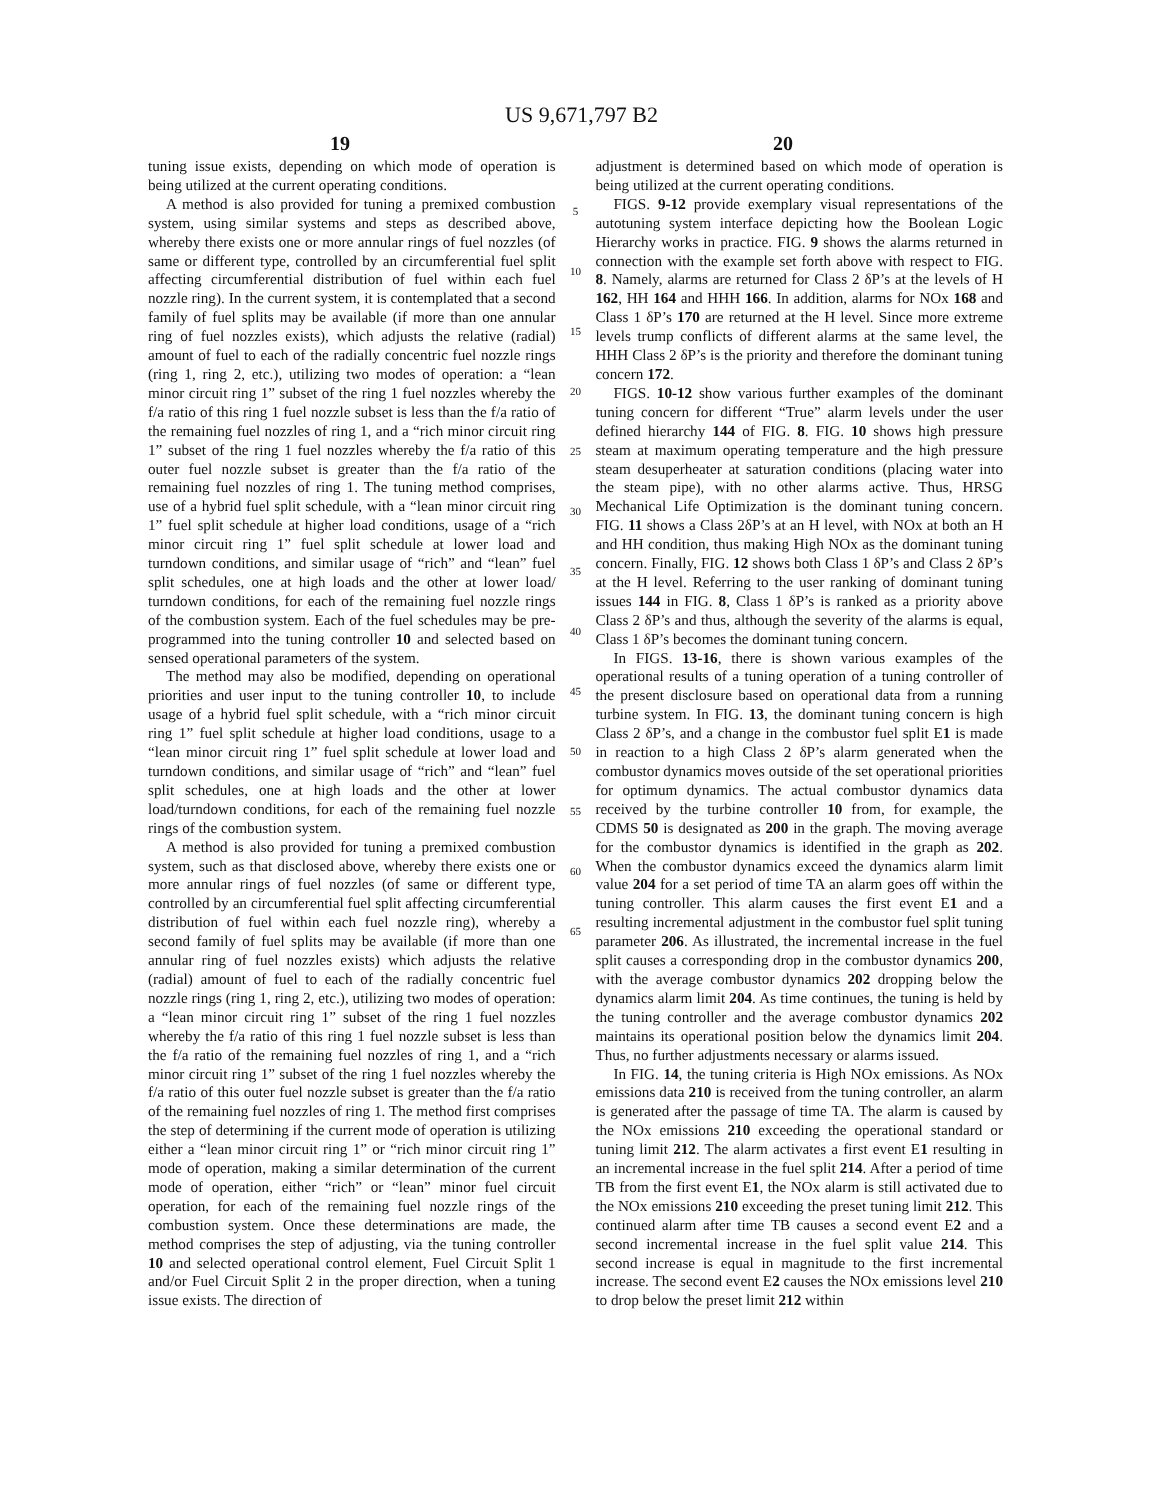US 9,671,797 B2
19 20
tuning issue exists, depending on which mode of operation is being utilized at the current operating conditions.
A method is also provided for tuning a premixed combustion system, using similar systems and steps as described above, whereby there exists one or more annular rings of fuel nozzles (of same or different type, controlled by an circumferential fuel split affecting circumferential distribution of fuel within each fuel nozzle ring). In the current system, it is contemplated that a second family of fuel splits may be available (if more than one annular ring of fuel nozzles exists), which adjusts the relative (radial) amount of fuel to each of the radially concentric fuel nozzle rings (ring 1, ring 2, etc.), utilizing two modes of operation: a “lean minor circuit ring 1” subset of the ring 1 fuel nozzles whereby the f/a ratio of this ring 1 fuel nozzle subset is less than the f/a ratio of the remaining fuel nozzles of ring 1, and a “rich minor circuit ring 1” subset of the ring 1 fuel nozzles whereby the f/a ratio of this outer fuel nozzle subset is greater than the f/a ratio of the remaining fuel nozzles of ring 1. The tuning method comprises, use of a hybrid fuel split schedule, with a “lean minor circuit ring 1” fuel split schedule at higher load conditions, usage of a “rich minor circuit ring 1” fuel split schedule at lower load and turndown conditions, and similar usage of “rich” and “lean” fuel split schedules, one at high loads and the other at lower load/ turndown conditions, for each of the remaining fuel nozzle rings of the combustion system. Each of the fuel schedules may be pre-programmed into the tuning controller 10 and selected based on sensed operational parameters of the system.
The method may also be modified, depending on operational priorities and user input to the tuning controller 10, to include usage of a hybrid fuel split schedule, with a “rich minor circuit ring 1” fuel split schedule at higher load conditions, usage to a “lean minor circuit ring 1” fuel split schedule at lower load and turndown conditions, and similar usage of “rich” and “lean” fuel split schedules, one at high loads and the other at lower load/turndown conditions, for each of the remaining fuel nozzle rings of the combustion system.
A method is also provided for tuning a premixed combustion system, such as that disclosed above, whereby there exists one or more annular rings of fuel nozzles (of same or different type, controlled by an circumferential fuel split affecting circumferential distribution of fuel within each fuel nozzle ring), whereby a second family of fuel splits may be available (if more than one annular ring of fuel nozzles exists) which adjusts the relative (radial) amount of fuel to each of the radially concentric fuel nozzle rings (ring 1, ring 2, etc.), utilizing two modes of operation: a “lean minor circuit ring 1” subset of the ring 1 fuel nozzles whereby the f/a ratio of this ring 1 fuel nozzle subset is less than the f/a ratio of the remaining fuel nozzles of ring 1, and a “rich minor circuit ring 1” subset of the ring 1 fuel nozzles whereby the f/a ratio of this outer fuel nozzle subset is greater than the f/a ratio of the remaining fuel nozzles of ring 1. The method first comprises the step of determining if the current mode of operation is utilizing either a “lean minor circuit ring 1” or “rich minor circuit ring 1” mode of operation, making a similar determination of the current mode of operation, either “rich” or “lean” minor fuel circuit operation, for each of the remaining fuel nozzle rings of the combustion system. Once these determinations are made, the method comprises the step of adjusting, via the tuning controller 10 and selected operational control element, Fuel Circuit Split 1 and/or Fuel Circuit Split 2 in the proper direction, when a tuning issue exists. The direction of
5
10
15
20
25
30
35
40
45
50
55
60
65
adjustment is determined based on which mode of operation is being utilized at the current operating conditions.
FIGS. 9-12 provide exemplary visual representations of the autotuning system interface depicting how the Boolean Logic Hierarchy works in practice. FIG. 9 shows the alarms returned in connection with the example set forth above with respect to FIG. 8. Namely, alarms are returned for Class 2 δP’s at the levels of H 162, HH 164 and HHH 166. In addition, alarms for NOx 168 and Class 1 δP’s 170 are returned at the H level. Since more extreme levels trump conflicts of different alarms at the same level, the HHH Class 2 δP’s is the priority and therefore the dominant tuning concern 172.
FIGS. 10-12 show various further examples of the dominant tuning concern for different “True” alarm levels under the user defined hierarchy 144 of FIG. 8. FIG. 10 shows high pressure steam at maximum operating temperature and the high pressure steam desuperheater at saturation conditions (placing water into the steam pipe), with no other alarms active. Thus, HRSG Mechanical Life Optimization is the dominant tuning concern. FIG. 11 shows a Class 2δP’s at an H level, with NOx at both an H and HH condition, thus making High NOx as the dominant tuning concern. Finally, FIG. 12 shows both Class 1 δP’s and Class 2 δP’s at the H level. Referring to the user ranking of dominant tuning issues 144 in FIG. 8, Class 1 δP’s is ranked as a priority above Class 2 δP’s and thus, although the severity of the alarms is equal, Class 1 δP’s becomes the dominant tuning concern.
In FIGS. 13-16, there is shown various examples of the operational results of a tuning operation of a tuning controller of the present disclosure based on operational data from a running turbine system. In FIG. 13, the dominant tuning concern is high Class 2 δP’s, and a change in the combustor fuel split E1 is made in reaction to a high Class 2 δP’s alarm generated when the combustor dynamics moves outside of the set operational priorities for optimum dynamics. The actual combustor dynamics data received by the turbine controller 10 from, for example, the CDMS 50 is designated as 200 in the graph. The moving average for the combustor dynamics is identified in the graph as 202. When the combustor dynamics exceed the dynamics alarm limit value 204 for a set period of time TA an alarm goes off within the tuning controller. This alarm causes the first event E1 and a resulting incremental adjustment in the combustor fuel split tuning parameter 206. As illustrated, the incremental increase in the fuel split causes a corresponding drop in the combustor dynamics 200, with the average combustor dynamics 202 dropping below the dynamics alarm limit 204. As time continues, the tuning is held by the tuning controller and the average combustor dynamics 202 maintains its operational position below the dynamics limit 204. Thus, no further adjustments necessary or alarms issued.
In FIG. 14, the tuning criteria is High NOx emissions. As NOx emissions data 210 is received from the tuning controller, an alarm is generated after the passage of time TA. The alarm is caused by the NOx emissions 210 exceeding the operational standard or tuning limit 212. The alarm activates a first event E1 resulting in an incremental increase in the fuel split 214. After a period of time TB from the first event E1, the NOx alarm is still activated due to the NOx emissions 210 exceeding the preset tuning limit 212. This continued alarm after time TB causes a second event E2 and a second incremental increase in the fuel split value 214. This second increase is equal in magnitude to the first incremental increase. The second event E2 causes the NOx emissions level 210 to drop below the preset limit 212 within